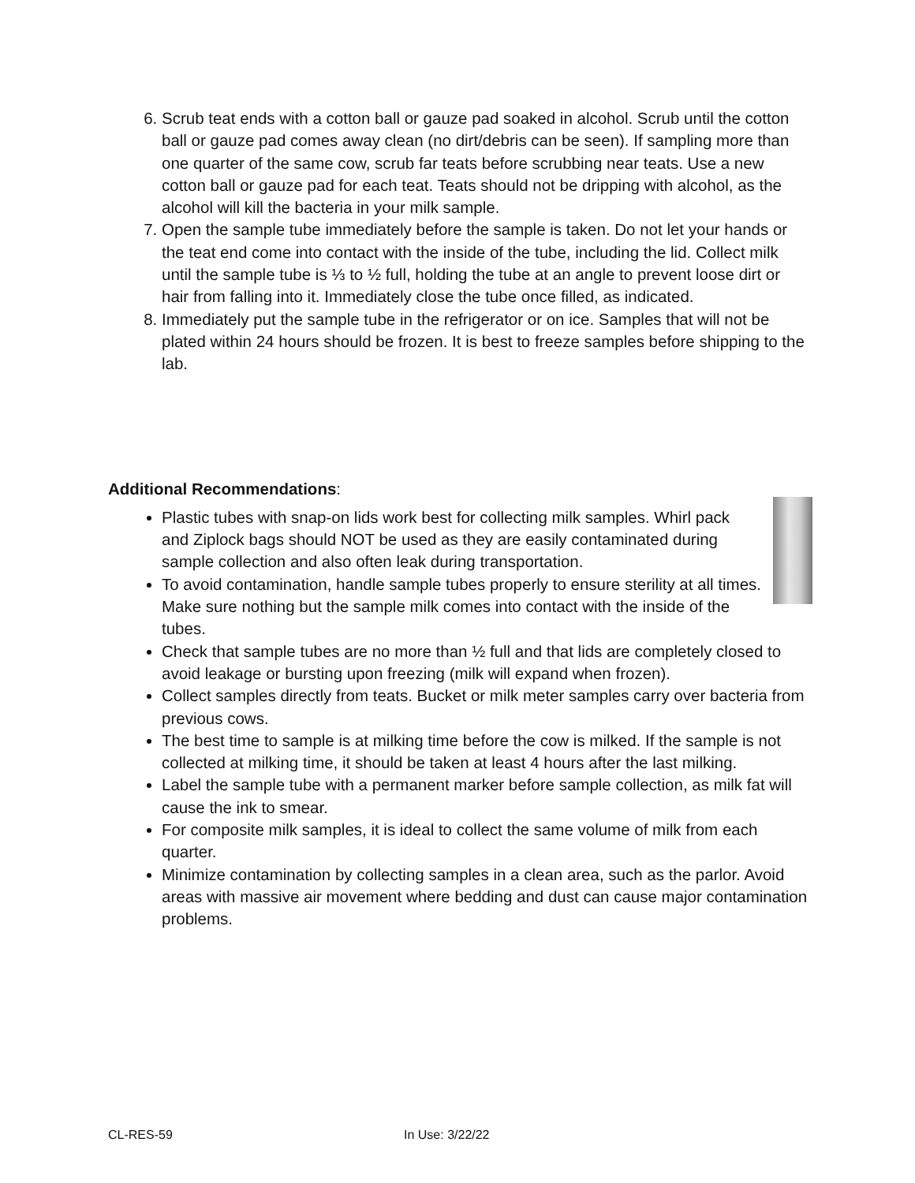6. Scrub teat ends with a cotton ball or gauze pad soaked in alcohol. Scrub until the cotton ball or gauze pad comes away clean (no dirt/debris can be seen). If sampling more than one quarter of the same cow, scrub far teats before scrubbing near teats. Use a new cotton ball or gauze pad for each teat. Teats should not be dripping with alcohol, as the alcohol will kill the bacteria in your milk sample.
7. Open the sample tube immediately before the sample is taken. Do not let your hands or the teat end come into contact with the inside of the tube, including the lid. Collect milk until the sample tube is ⅓ to ½ full, holding the tube at an angle to prevent loose dirt or hair from falling into it. Immediately close the tube once filled, as indicated.
8. Immediately put the sample tube in the refrigerator or on ice. Samples that will not be plated within 24 hours should be frozen. It is best to freeze samples before shipping to the lab.
Additional Recommendations:
Plastic tubes with snap-on lids work best for collecting milk samples. Whirl pack and Ziplock bags should NOT be used as they are easily contaminated during sample collection and also often leak during transportation.
To avoid contamination, handle sample tubes properly to ensure sterility at all times. Make sure nothing but the sample milk comes into contact with the inside of the tubes.
Check that sample tubes are no more than ½ full and that lids are completely closed to avoid leakage or bursting upon freezing (milk will expand when frozen).
Collect samples directly from teats. Bucket or milk meter samples carry over bacteria from previous cows.
The best time to sample is at milking time before the cow is milked. If the sample is not collected at milking time, it should be taken at least 4 hours after the last milking.
Label the sample tube with a permanent marker before sample collection, as milk fat will cause the ink to smear.
For composite milk samples, it is ideal to collect the same volume of milk from each quarter.
Minimize contamination by collecting samples in a clean area, such as the parlor. Avoid areas with massive air movement where bedding and dust can cause major contamination problems.
CL-RES-59 In Use: 3/22/22